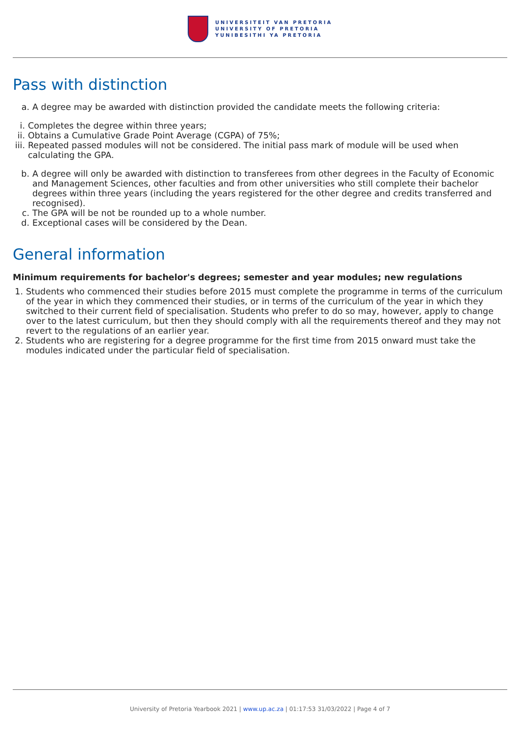UNIVERSITEIT VAN PRETORIA
UNIVERSITY OF PRETORIA
YUNIBESITHI YA PRETORIA
Pass with distinction
a. A degree may be awarded with distinction provided the candidate meets the following criteria:
i. Completes the degree within three years;
ii.
Obtains a Cumulative Grade Point Average (CGPA) of 75%;
iii.
Repeated passed modules will not be considered. The initial pass mark of module will be used when calculating the GPA.
b. A degree will only be awarded with distinction to transferees from other degrees in the Faculty of Economic and Management Sciences, other faculties and from other universities who still complete their bachelor degrees within three years (including the years registered for the other degree and credits transferred and recognised).
c. The GPA will be not be rounded up to a whole number.
d. Exceptional cases will be considered by the Dean.
General information
Minimum requirements for bachelor's degrees; semester and year modules; new regulations
1. Students who commenced their studies before 2015 must complete the programme in terms of the curriculum of the year in which they commenced their studies, or in terms of the curriculum of the year in which they switched to their current field of specialisation. Students who prefer to do so may, however, apply to change over to the latest curriculum, but then they should comply with all the requirements thereof and they may not revert to the regulations of an earlier year.
2. Students who are registering for a degree programme for the first time from 2015 onward must take the modules indicated under the particular field of specialisation.
University of Pretoria Yearbook 2021 | www.up.ac.za | 01:17:53 31/03/2022 | Page 4 of 7